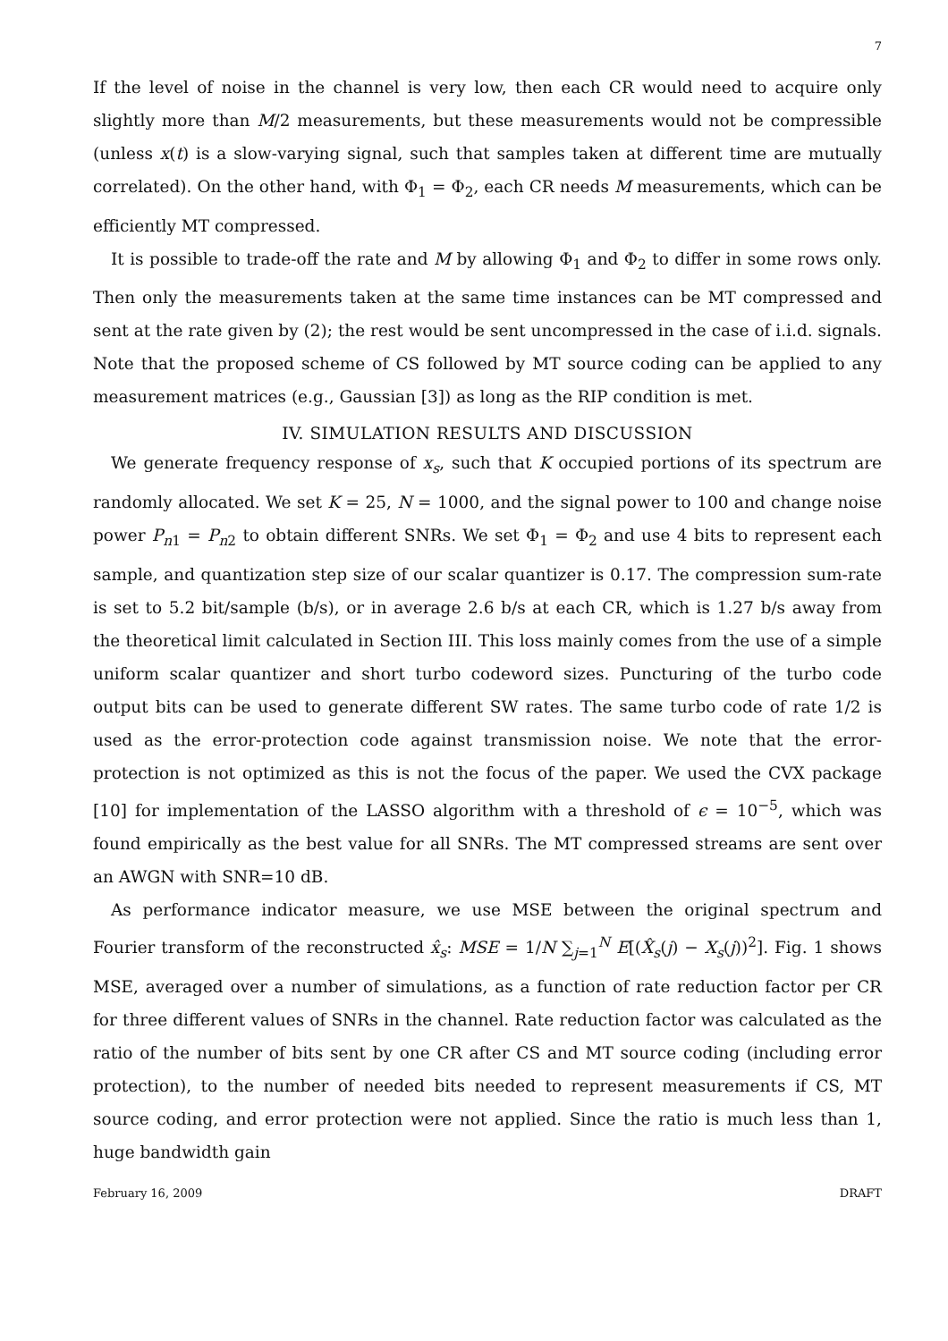7
If the level of noise in the channel is very low, then each CR would need to acquire only slightly more than M/2 measurements, but these measurements would not be compressible (unless x(t) is a slow-varying signal, such that samples taken at different time are mutually correlated). On the other hand, with Φ<sub>1</sub> = Φ<sub>2</sub>, each CR needs M measurements, which can be efficiently MT compressed.
It is possible to trade-off the rate and M by allowing Φ<sub>1</sub> and Φ<sub>2</sub> to differ in some rows only. Then only the measurements taken at the same time instances can be MT compressed and sent at the rate given by (2); the rest would be sent uncompressed in the case of i.i.d. signals. Note that the proposed scheme of CS followed by MT source coding can be applied to any measurement matrices (e.g., Gaussian [3]) as long as the RIP condition is met.
IV. SIMULATION RESULTS AND DISCUSSION
We generate frequency response of x<sub>s</sub>, such that K occupied portions of its spectrum are randomly allocated. We set K = 25, N = 1000, and the signal power to 100 and change noise power P<sub>n1</sub> = P<sub>n2</sub> to obtain different SNRs. We set Φ<sub>1</sub> = Φ<sub>2</sub> and use 4 bits to represent each sample, and quantization step size of our scalar quantizer is 0.17. The compression sum-rate is set to 5.2 bit/sample (b/s), or in average 2.6 b/s at each CR, which is 1.27 b/s away from the theoretical limit calculated in Section III. This loss mainly comes from the use of a simple uniform scalar quantizer and short turbo codeword sizes. Puncturing of the turbo code output bits can be used to generate different SW rates. The same turbo code of rate 1/2 is used as the error-protection code against transmission noise. We note that the error-protection is not optimized as this is not the focus of the paper. We used the CVX package [10] for implementation of the LASSO algorithm with a threshold of ϵ = 10<sup>−5</sup>, which was found empirically as the best value for all SNRs. The MT compressed streams are sent over an AWGN with SNR=10 dB.
As performance indicator measure, we use MSE between the original spectrum and Fourier transform of the reconstructed x̂<sub>s</sub>: MSE = 1/N ∑<sub>j=1</sub><sup>N</sup> E[(X̂<sub>s</sub>(j) − X<sub>s</sub>(j))<sup>2</sup>]. Fig. 1 shows MSE, averaged over a number of simulations, as a function of rate reduction factor per CR for three different values of SNRs in the channel. Rate reduction factor was calculated as the ratio of the number of bits sent by one CR after CS and MT source coding (including error protection), to the number of needed bits needed to represent measurements if CS, MT source coding, and error protection were not applied. Since the ratio is much less than 1, huge bandwidth gain
February 16, 2009 DRAFT